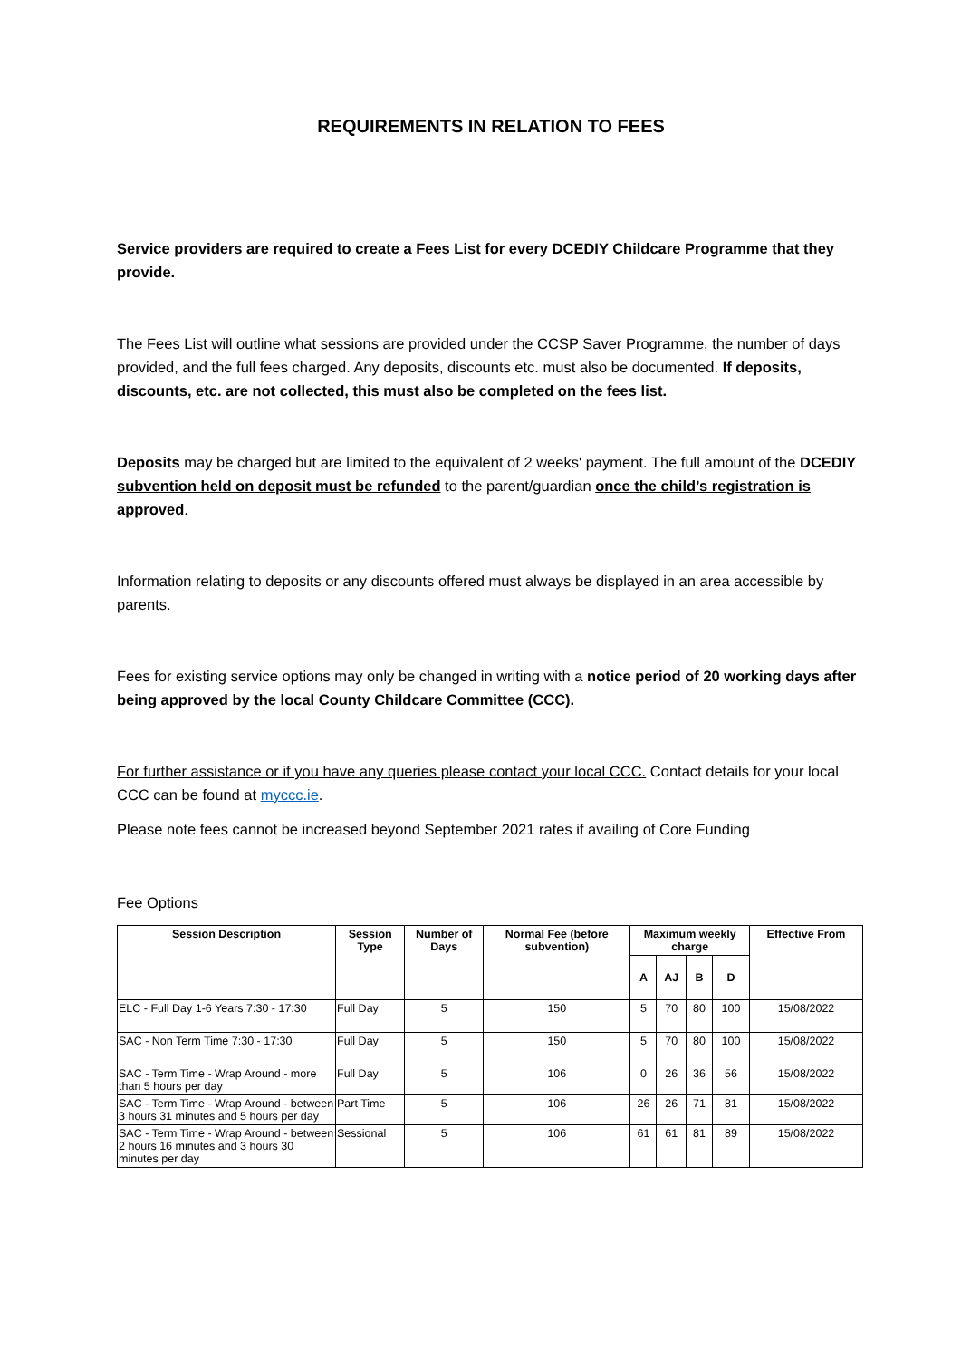REQUIREMENTS IN RELATION TO FEES
Service providers are required to create a Fees List for every DCEDIY Childcare Programme that they provide.
The Fees List will outline what sessions are provided under the CCSP Saver Programme, the number of days provided, and the full fees charged. Any deposits, discounts etc. must also be documented. If deposits, discounts, etc. are not collected, this must also be completed on the fees list.
Deposits may be charged but are limited to the equivalent of 2 weeks' payment. The full amount of the DCEDIY subvention held on deposit must be refunded to the parent/guardian once the child’s registration is approved.
Information relating to deposits or any discounts offered must always be displayed in an area accessible by parents.
Fees for existing service options may only be changed in writing with a notice period of 20 working days after being approved by the local County Childcare Committee (CCC).
For further assistance or if you have any queries please contact your local CCC. Contact details for your local CCC can be found at myccc.ie.
Please note fees cannot be increased beyond September 2021 rates if availing of Core Funding
Fee Options
| Session Description | Session Type | Number of Days | Normal Fee (before subvention) | Maximum weekly charge | | | | Effective From |
| --- | --- | --- | --- | --- | --- | --- | --- | --- |
| | | | | A | AJ | B | D | |
| ELC - Full Day 1-6 Years 7:30 - 17:30 | Full Day | 5 | 150 | 5 | 70 | 80 | 100 | 15/08/2022 |
| SAC - Non Term Time 7:30 - 17:30 | Full Day | 5 | 150 | 5 | 70 | 80 | 100 | 15/08/2022 |
| SAC - Term Time - Wrap Around - more than 5 hours per day | Full Day | 5 | 106 | 0 | 26 | 36 | 56 | 15/08/2022 |
| SAC - Term Time - Wrap Around - between 3 hours 31 minutes and 5 hours per day | Part Time | 5 | 106 | 26 | 26 | 71 | 81 | 15/08/2022 |
| SAC - Term Time - Wrap Around - between 2 hours 16 minutes and 3 hours 30 minutes per day | Sessional | 5 | 106 | 61 | 61 | 81 | 89 | 15/08/2022 |